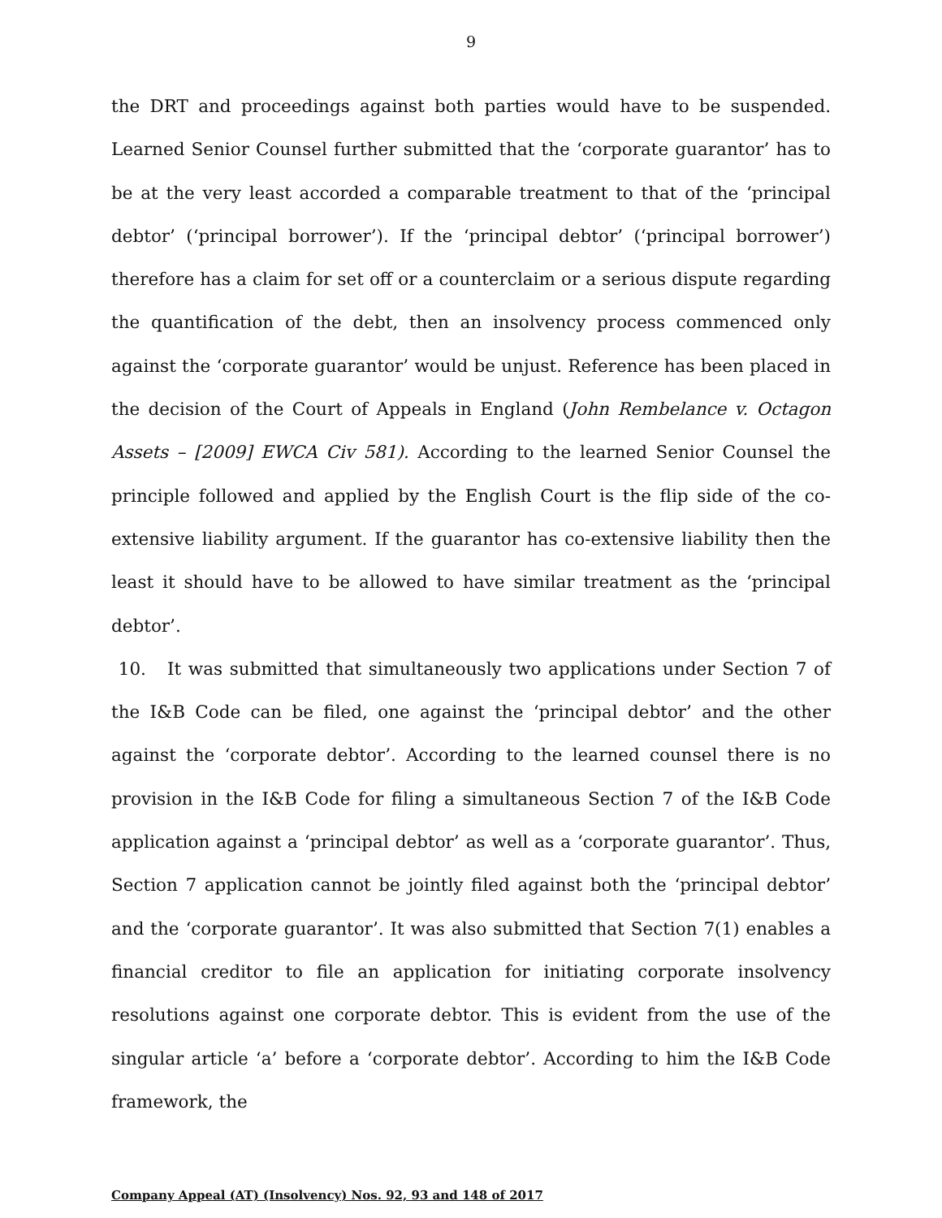9
the DRT and proceedings against both parties would have to be suspended. Learned Senior Counsel further submitted that the ‘corporate guarantor’ has to be at the very least accorded a comparable treatment to that of the ‘principal debtor’ (‘principal borrower’). If the ‘principal debtor’ (‘principal borrower’) therefore has a claim for set off or a counterclaim or a serious dispute regarding the quantification of the debt, then an insolvency process commenced only against the ‘corporate guarantor’ would be unjust. Reference has been placed in the decision of the Court of Appeals in England (John Rembelance v. Octagon Assets – [2009] EWCA Civ 581). According to the learned Senior Counsel the principle followed and applied by the English Court is the flip side of the co-extensive liability argument. If the guarantor has co-extensive liability then the least it should have to be allowed to have similar treatment as the ‘principal debtor’.
10. It was submitted that simultaneously two applications under Section 7 of the I&B Code can be filed, one against the ‘principal debtor’ and the other against the ‘corporate debtor’. According to the learned counsel there is no provision in the I&B Code for filing a simultaneous Section 7 of the I&B Code application against a ‘principal debtor’ as well as a ‘corporate guarantor’. Thus, Section 7 application cannot be jointly filed against both the ‘principal debtor’ and the ‘corporate guarantor’. It was also submitted that Section 7(1) enables a financial creditor to file an application for initiating corporate insolvency resolutions against one corporate debtor. This is evident from the use of the singular article ‘a’ before a ‘corporate debtor’. According to him the I&B Code framework, the
Company Appeal (AT) (Insolvency) Nos. 92, 93 and 148 of 2017